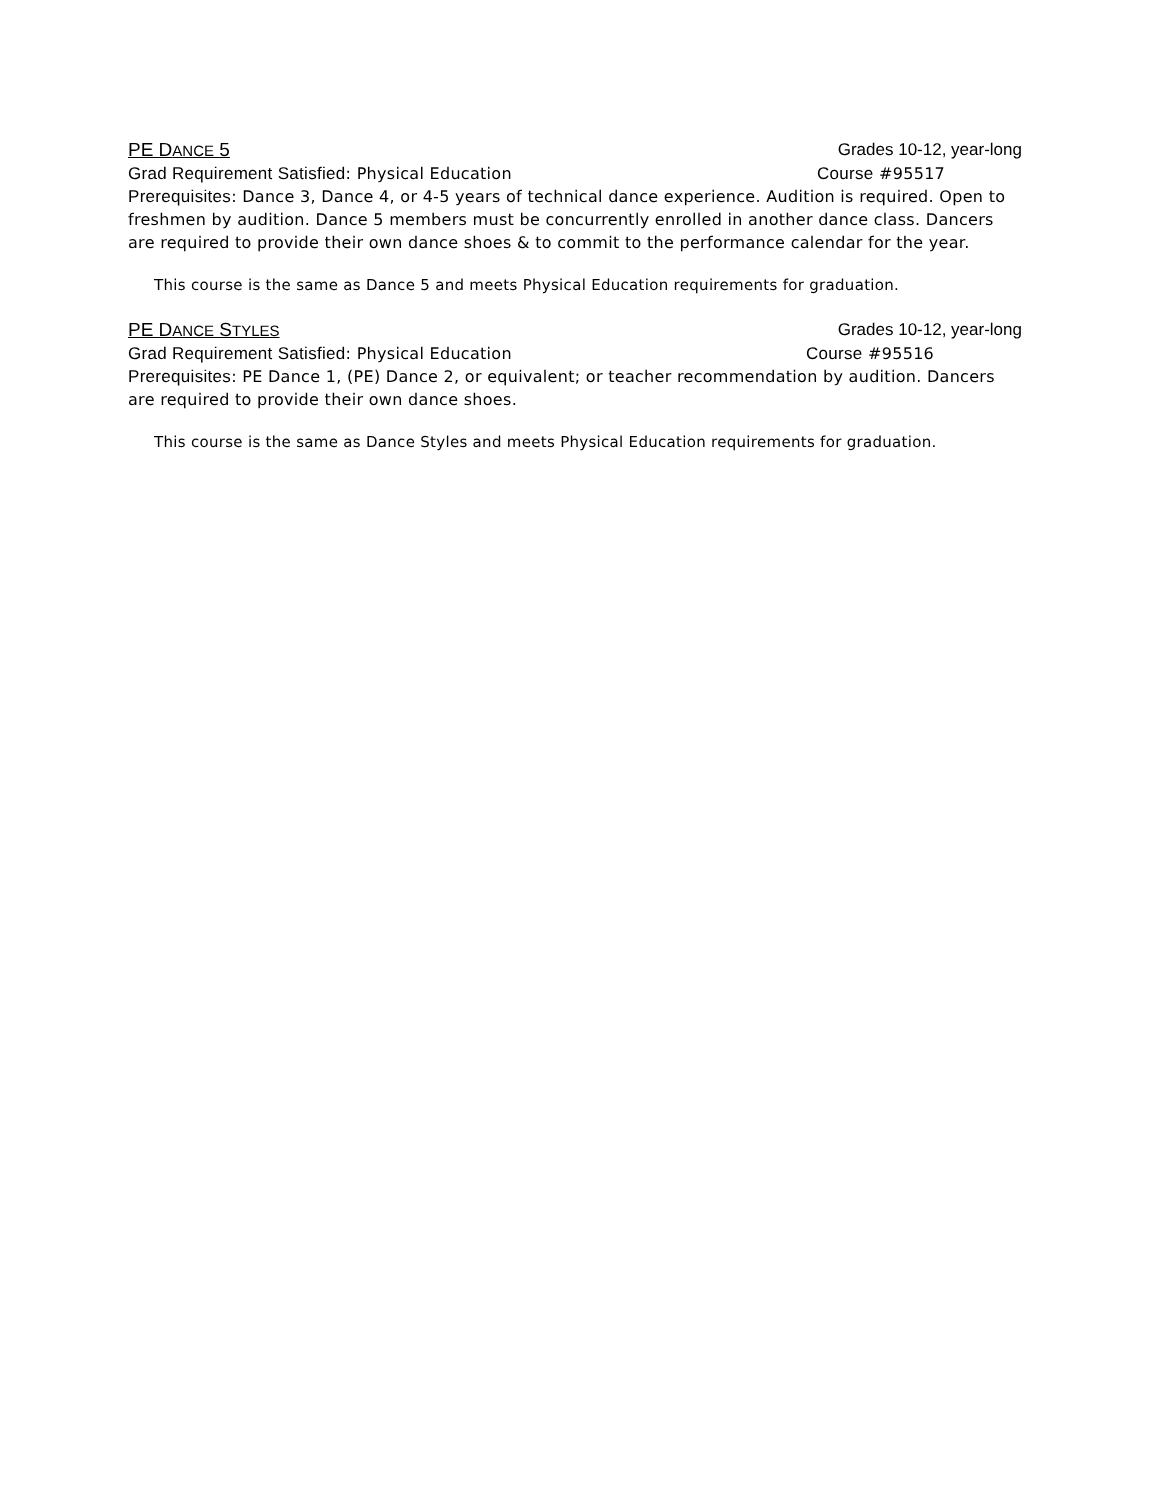PE DANCE 5 Grades 10-12, year-long
Grad Requirement Satisfied: Physical Education Course #95517
Prerequisites: Dance 3, Dance 4, or 4-5 years of technical dance experience. Audition is required. Open to freshmen by audition. Dance 5 members must be concurrently enrolled in another dance class. Dancers are required to provide their own dance shoes & to commit to the performance calendar for the year.
This course is the same as Dance 5 and meets Physical Education requirements for graduation.
PE DANCE STYLES Grades 10-12, year-long
Grad Requirement Satisfied: Physical Education Course #95516
Prerequisites: PE Dance 1, (PE) Dance 2, or equivalent; or teacher recommendation by audition. Dancers are required to provide their own dance shoes.
This course is the same as Dance Styles and meets Physical Education requirements for graduation.